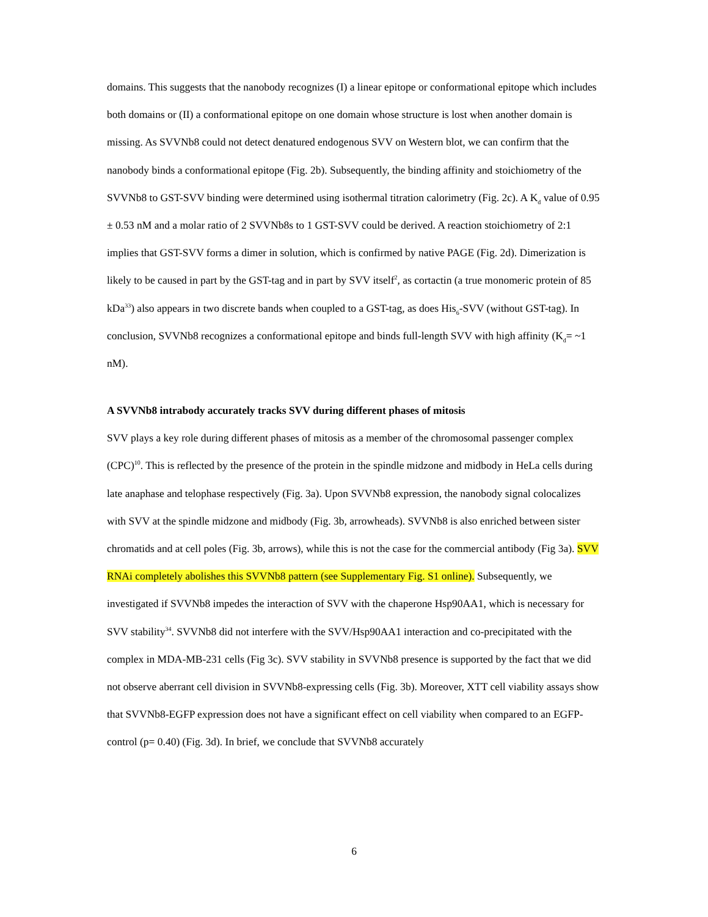domains. This suggests that the nanobody recognizes (I) a linear epitope or conformational epitope which includes both domains or (II) a conformational epitope on one domain whose structure is lost when another domain is missing. As SVVNb8 could not detect denatured endogenous SVV on Western blot, we can confirm that the nanobody binds a conformational epitope (Fig. 2b). Subsequently, the binding affinity and stoichiometry of the SVVNb8 to GST-SVV binding were determined using isothermal titration calorimetry (Fig. 2c). A K<sub>d</sub> value of 0.95 ± 0.53 nM and a molar ratio of 2 SVVNb8s to 1 GST-SVV could be derived. A reaction stoichiometry of 2:1 implies that GST-SVV forms a dimer in solution, which is confirmed by native PAGE (Fig. 2d). Dimerization is likely to be caused in part by the GST-tag and in part by SVV itself<sup>2</sup>, as cortactin (a true monomeric protein of 85 kDa<sup>33</sup>) also appears in two discrete bands when coupled to a GST-tag, as does His<sub>6</sub>-SVV (without GST-tag). In conclusion, SVVNb8 recognizes a conformational epitope and binds full-length SVV with high affinity (K<sub>d</sub>= ~1 nM).
A SVVNb8 intrabody accurately tracks SVV during different phases of mitosis
SVV plays a key role during different phases of mitosis as a member of the chromosomal passenger complex (CPC)<sup>10</sup>. This is reflected by the presence of the protein in the spindle midzone and midbody in HeLa cells during late anaphase and telophase respectively (Fig. 3a). Upon SVVNb8 expression, the nanobody signal colocalizes with SVV at the spindle midzone and midbody (Fig. 3b, arrowheads). SVVNb8 is also enriched between sister chromatids and at cell poles (Fig. 3b, arrows), while this is not the case for the commercial antibody (Fig 3a). SVV RNAi completely abolishes this SVVNb8 pattern (see Supplementary Fig. S1 online). Subsequently, we investigated if SVVNb8 impedes the interaction of SVV with the chaperone Hsp90AA1, which is necessary for SVV stability<sup>34</sup>. SVVNb8 did not interfere with the SVV/Hsp90AA1 interaction and co-precipitated with the complex in MDA-MB-231 cells (Fig 3c). SVV stability in SVVNb8 presence is supported by the fact that we did not observe aberrant cell division in SVVNb8-expressing cells (Fig. 3b). Moreover, XTT cell viability assays show that SVVNb8-EGFP expression does not have a significant effect on cell viability when compared to an EGFP-control (p= 0.40) (Fig. 3d). In brief, we conclude that SVVNb8 accurately
6